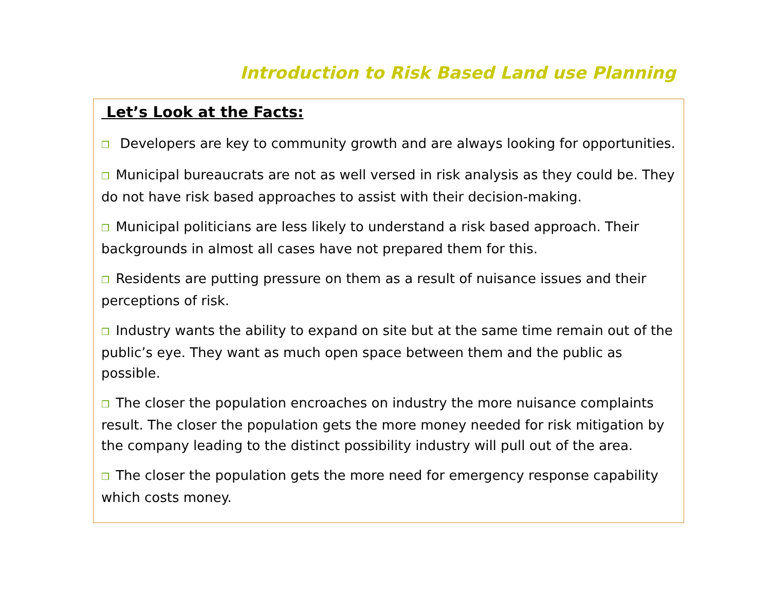Introduction to Risk Based Land use Planning
Let’s Look at the Facts:
❒ Developers are key to community growth and are always looking for opportunities.
❒ Municipal bureaucrats are not as well versed in risk analysis as they could be. They do not have risk based approaches to assist with their decision-making.
❒ Municipal politicians are less likely to understand a risk based approach. Their backgrounds in almost all cases have not prepared them for this.
❒ Residents are putting pressure on them as a result of nuisance issues and their perceptions of risk.
❒ Industry wants the ability to expand on site but at the same time remain out of the public’s eye. They want as much open space between them and the public as possible.
❒ The closer the population encroaches on industry the more nuisance complaints result. The closer the population gets the more money needed for risk mitigation by the company leading to the distinct possibility industry will pull out of the area.
❒ The closer the population gets the more need for emergency response capability which costs money.